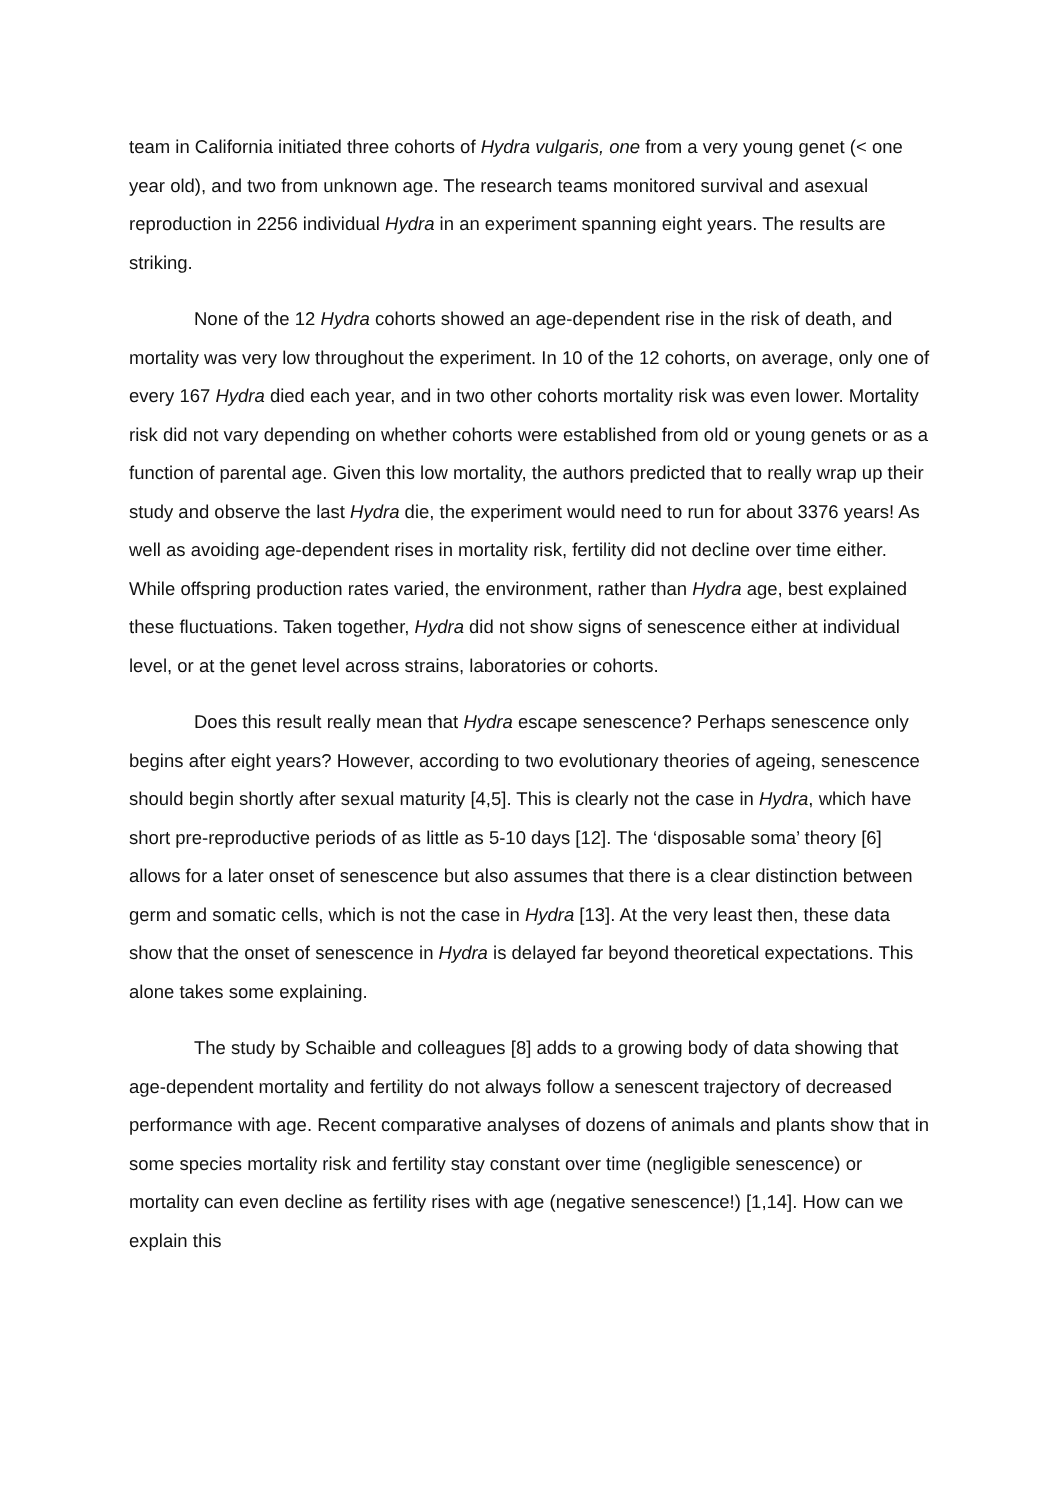team in California initiated three cohorts of Hydra vulgaris, one from a very young genet (< one year old), and two from unknown age. The research teams monitored survival and asexual reproduction in 2256 individual Hydra in an experiment spanning eight years. The results are striking.
None of the 12 Hydra cohorts showed an age-dependent rise in the risk of death, and mortality was very low throughout the experiment. In 10 of the 12 cohorts, on average, only one of every 167 Hydra died each year, and in two other cohorts mortality risk was even lower. Mortality risk did not vary depending on whether cohorts were established from old or young genets or as a function of parental age. Given this low mortality, the authors predicted that to really wrap up their study and observe the last Hydra die, the experiment would need to run for about 3376 years! As well as avoiding age-dependent rises in mortality risk, fertility did not decline over time either. While offspring production rates varied, the environment, rather than Hydra age, best explained these fluctuations. Taken together, Hydra did not show signs of senescence either at individual level, or at the genet level across strains, laboratories or cohorts.
Does this result really mean that Hydra escape senescence? Perhaps senescence only begins after eight years? However, according to two evolutionary theories of ageing, senescence should begin shortly after sexual maturity [4,5]. This is clearly not the case in Hydra, which have short pre-reproductive periods of as little as 5-10 days [12]. The ‘disposable soma’ theory [6] allows for a later onset of senescence but also assumes that there is a clear distinction between germ and somatic cells, which is not the case in Hydra [13]. At the very least then, these data show that the onset of senescence in Hydra is delayed far beyond theoretical expectations. This alone takes some explaining.
The study by Schaible and colleagues [8] adds to a growing body of data showing that age-dependent mortality and fertility do not always follow a senescent trajectory of decreased performance with age. Recent comparative analyses of dozens of animals and plants show that in some species mortality risk and fertility stay constant over time (negligible senescence) or mortality can even decline as fertility rises with age (negative senescence!) [1,14]. How can we explain this